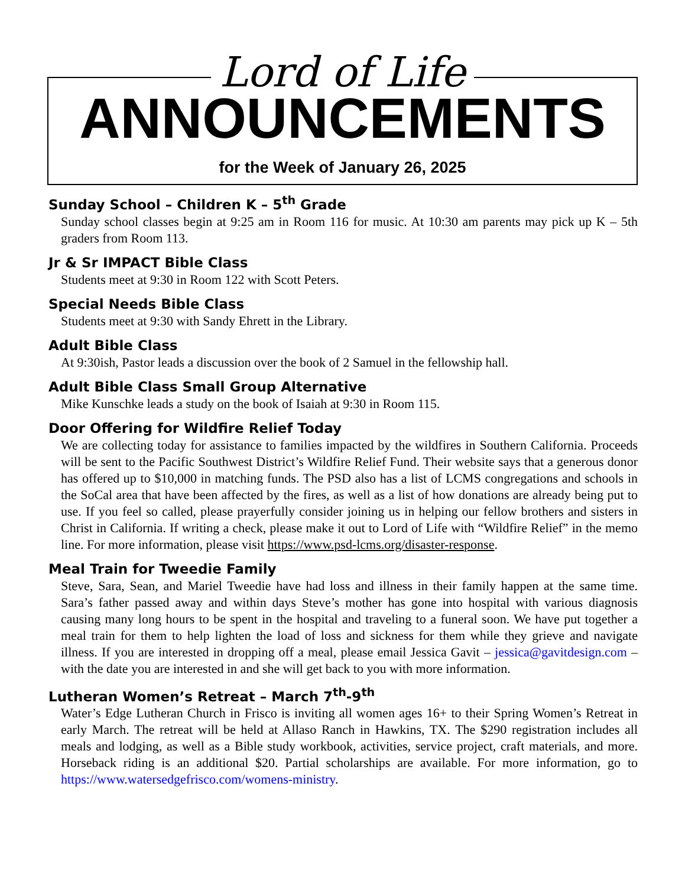Lord of Life
ANNOUNCEMENTS
for the Week of January 26, 2025
Sunday School – Children K – 5<sup>th</sup> Grade
Sunday school classes begin at 9:25 am in Room 116 for music. At 10:30 am parents may pick up K – 5th graders from Room 113.
Jr & Sr IMPACT Bible Class
Students meet at 9:30 in Room 122 with Scott Peters.
Special Needs Bible Class
Students meet at 9:30 with Sandy Ehrett in the Library.
Adult Bible Class
At 9:30ish, Pastor leads a discussion over the book of 2 Samuel in the fellowship hall.
Adult Bible Class Small Group Alternative
Mike Kunschke leads a study on the book of Isaiah at 9:30 in Room 115.
Door Offering for Wildfire Relief Today
We are collecting today for assistance to families impacted by the wildfires in Southern California. Proceeds will be sent to the Pacific Southwest District’s Wildfire Relief Fund. Their website says that a generous donor has offered up to $10,000 in matching funds. The PSD also has a list of LCMS congregations and schools in the SoCal area that have been affected by the fires, as well as a list of how donations are already being put to use. If you feel so called, please prayerfully consider joining us in helping our fellow brothers and sisters in Christ in California. If writing a check, please make it out to Lord of Life with “Wildfire Relief” in the memo line. For more information, please visit https://www.psd-lcms.org/disaster-response.
Meal Train for Tweedie Family
Steve, Sara, Sean, and Mariel Tweedie have had loss and illness in their family happen at the same time. Sara’s father passed away and within days Steve’s mother has gone into hospital with various diagnosis causing many long hours to be spent in the hospital and traveling to a funeral soon. We have put together a meal train for them to help lighten the load of loss and sickness for them while they grieve and navigate illness. If you are interested in dropping off a meal, please email Jessica Gavit – jessica@gavitdesign.com – with the date you are interested in and she will get back to you with more information.
Lutheran Women’s Retreat – March 7<sup>th</sup>-9<sup>th</sup>
Water’s Edge Lutheran Church in Frisco is inviting all women ages 16+ to their Spring Women’s Retreat in early March. The retreat will be held at Allaso Ranch in Hawkins, TX. The $290 registration includes all meals and lodging, as well as a Bible study workbook, activities, service project, craft materials, and more. Horseback riding is an additional $20. Partial scholarships are available. For more information, go to https://www.watersedgefrisco.com/womens-ministry.